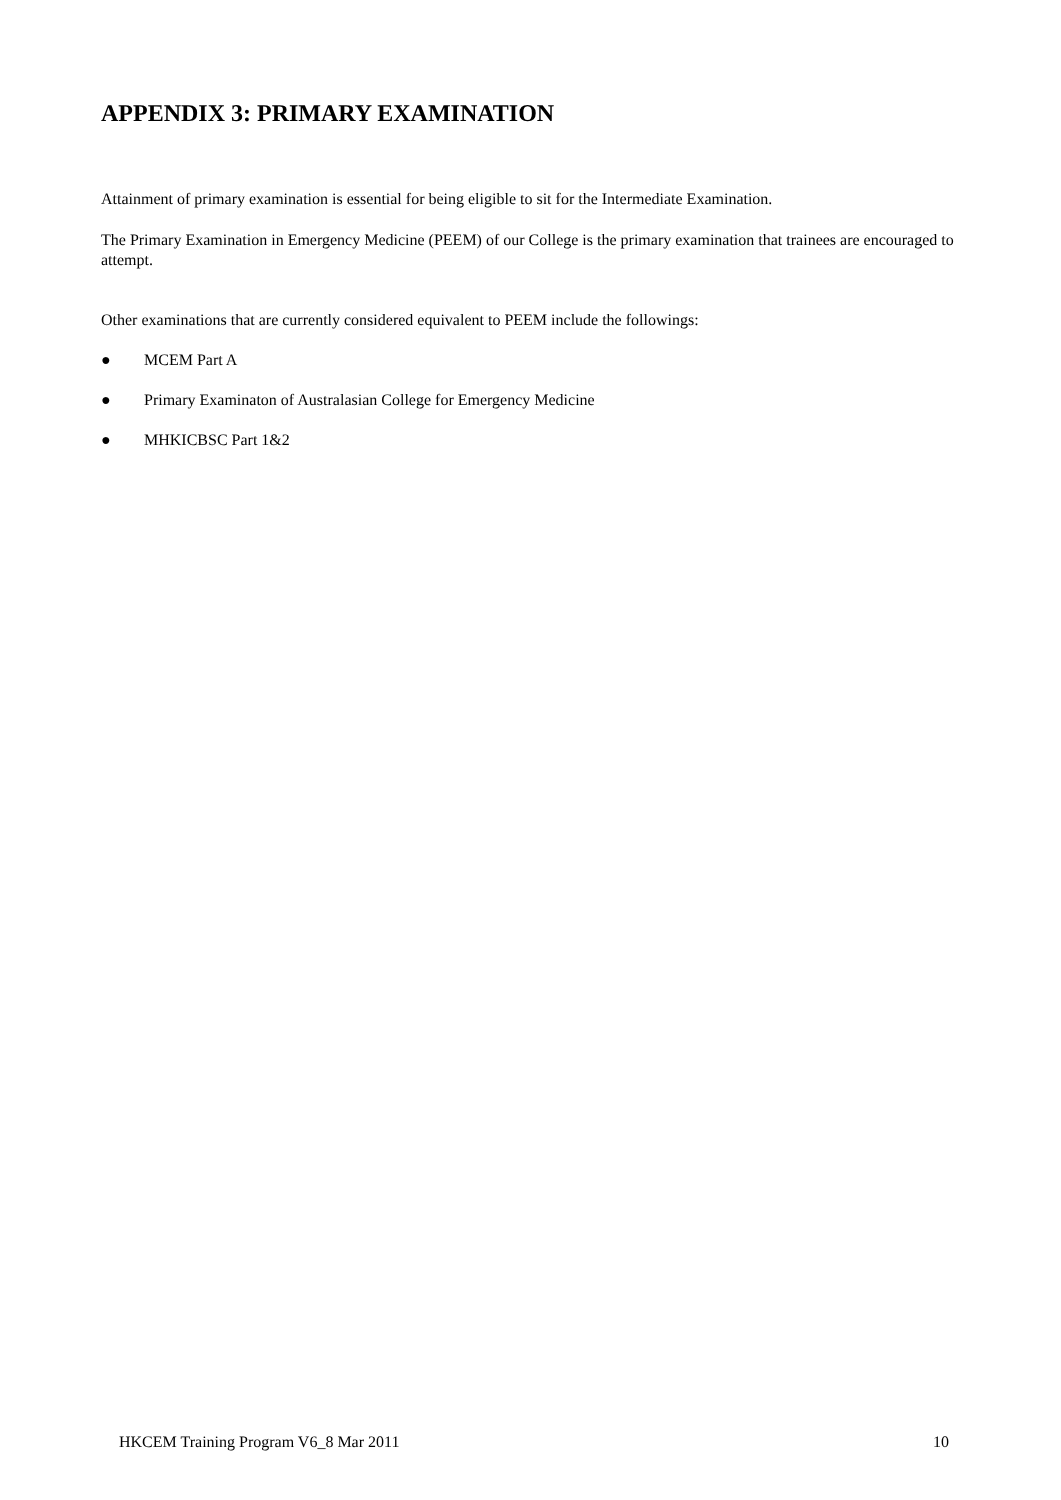APPENDIX 3: PRIMARY EXAMINATION
Attainment of primary examination is essential for being eligible to sit for the Intermediate Examination.
The Primary Examination in Emergency Medicine (PEEM) of our College is the primary examination that trainees are encouraged to attempt.
Other examinations that are currently considered equivalent to PEEM include the followings:
● MCEM Part A
● Primary Examinaton of Australasian College for Emergency Medicine
● MHKICBSC Part 1&2
HKCEM Training Program V6_8 Mar 2011 10